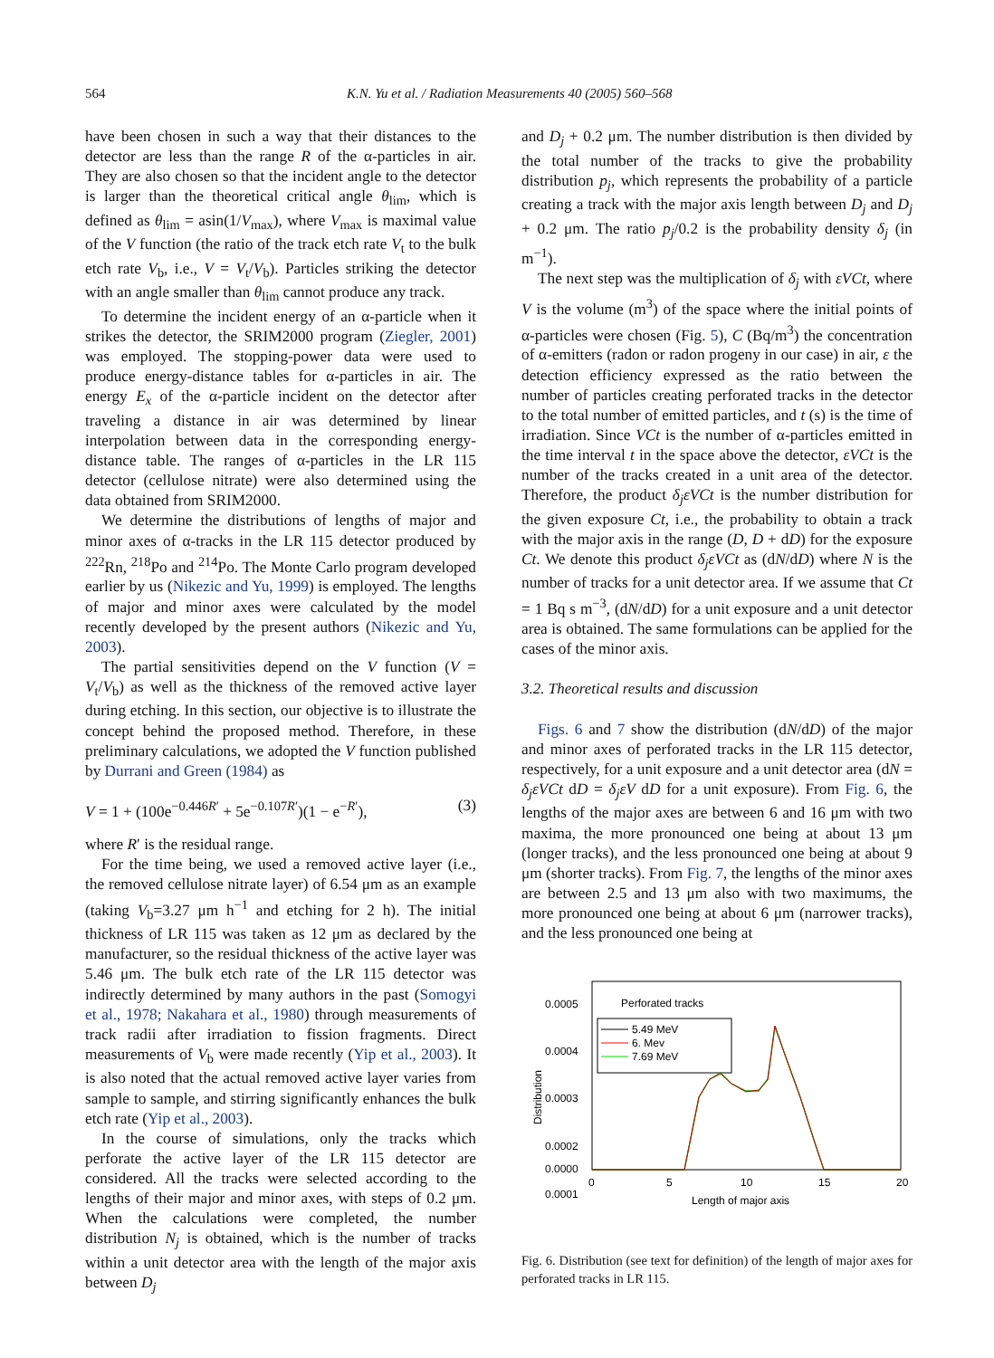564 K.N. Yu et al. / Radiation Measurements 40 (2005) 560–568
have been chosen in such a way that their distances to the detector are less than the range R of the α-particles in air. They are also chosen so that the incident angle to the detector is larger than the theoretical critical angle θ<sub>lim</sub>, which is defined as θ<sub>lim</sub> = asin(1/V<sub>max</sub>), where V<sub>max</sub> is maximal value of the V function (the ratio of the track etch rate V<sub>t</sub> to the bulk etch rate V<sub>b</sub>, i.e., V = V<sub>t</sub>/V<sub>b</sub>). Particles striking the detector with an angle smaller than θ<sub>lim</sub> cannot produce any track.
To determine the incident energy of an α-particle when it strikes the detector, the SRIM2000 program (Ziegler, 2001) was employed. The stopping-power data were used to produce energy-distance tables for α-particles in air. The energy E<sub>x</sub> of the α-particle incident on the detector after traveling a distance in air was determined by linear interpolation between data in the corresponding energy-distance table. The ranges of α-particles in the LR 115 detector (cellulose nitrate) were also determined using the data obtained from SRIM2000.
We determine the distributions of lengths of major and minor axes of α-tracks in the LR 115 detector produced by <sup>222</sup>Rn, <sup>218</sup>Po and <sup>214</sup>Po. The Monte Carlo program developed earlier by us (Nikezic and Yu, 1999) is employed. The lengths of major and minor axes were calculated by the model recently developed by the present authors (Nikezic and Yu, 2003).
The partial sensitivities depend on the V function (V = V<sub>t</sub>/V<sub>b</sub>) as well as the thickness of the removed active layer during etching. In this section, our objective is to illustrate the concept behind the proposed method. Therefore, in these preliminary calculations, we adopted the V function published by Durrani and Green (1984) as
V = 1 + (100e<sup>−0.446R′</sup> + 5e<sup>−0.107R′</sup>)(1 − e<sup>−R′</sup>), (3)
where R′ is the residual range.
For the time being, we used a removed active layer (i.e., the removed cellulose nitrate layer) of 6.54 μm as an example (taking V<sub>b</sub>=3.27 μm h<sup>−1</sup> and etching for 2 h). The initial thickness of LR 115 was taken as 12 μm as declared by the manufacturer, so the residual thickness of the active layer was 5.46 μm. The bulk etch rate of the LR 115 detector was indirectly determined by many authors in the past (Somogyi et al., 1978; Nakahara et al., 1980) through measurements of track radii after irradiation to fission fragments. Direct measurements of V<sub>b</sub> were made recently (Yip et al., 2003). It is also noted that the actual removed active layer varies from sample to sample, and stirring significantly enhances the bulk etch rate (Yip et al., 2003).
In the course of simulations, only the tracks which perforate the active layer of the LR 115 detector are considered. All the tracks were selected according to the lengths of their major and minor axes, with steps of 0.2 μm. When the calculations were completed, the number distribution N<sub>j</sub> is obtained, which is the number of tracks within a unit detector area with the length of the major axis between D<sub>j</sub>
and D<sub>j</sub> + 0.2 μm. The number distribution is then divided by the total number of the tracks to give the probability distribution p<sub>j</sub>, which represents the probability of a particle creating a track with the major axis length between D<sub>j</sub> and D<sub>j</sub> + 0.2 μm. The ratio p<sub>j</sub>/0.2 is the probability density δ<sub>j</sub> (in m<sup>−1</sup>).
The next step was the multiplication of δ<sub>j</sub> with εVCt, where V is the volume (m<sup>3</sup>) of the space where the initial points of α-particles were chosen (Fig. 5), C (Bq/m<sup>3</sup>) the concentration of α-emitters (radon or radon progeny in our case) in air, ε the detection efficiency expressed as the ratio between the number of particles creating perforated tracks in the detector to the total number of emitted particles, and t (s) is the time of irradiation. Since VCt is the number of α-particles emitted in the time interval t in the space above the detector, εVCt is the number of the tracks created in a unit area of the detector. Therefore, the product δ<sub>j</sub>εVCt is the number distribution for the given exposure Ct, i.e., the probability to obtain a track with the major axis in the range (D, D + dD) for the exposure Ct. We denote this product δ<sub>j</sub>εVCt as (dN/dD) where N is the number of tracks for a unit detector area. If we assume that Ct = 1 Bq s m<sup>−3</sup>, (dN/dD) for a unit exposure and a unit detector area is obtained. The same formulations can be applied for the cases of the minor axis.
3.2. Theoretical results and discussion
Figs. 6 and 7 show the distribution (dN/dD) of the major and minor axes of perforated tracks in the LR 115 detector, respectively, for a unit exposure and a unit detector area (dN = δ<sub>j</sub>εVCt dD = δ<sub>j</sub>εV dD for a unit exposure). From Fig. 6, the lengths of the major axes are between 6 and 16 μm with two maxima, the more pronounced one being at about 13 μm (longer tracks), and the less pronounced one being at about 9 μm (shorter tracks). From Fig. 7, the lengths of the minor axes are between 2.5 and 13 μm also with two maximums, the more pronounced one being at about 6 μm (narrower tracks), and the less pronounced one being at
Perforated tracks
5.49 MeV
6. Mev
7.69 MeV
0.0005
0.0004
0.0003
0.0002
0.0001
0.0000
0
5
10
15
20
Length of major axis
Distribution
Fig. 6. Distribution (see text for definition) of the length of major axes for perforated tracks in LR 115.